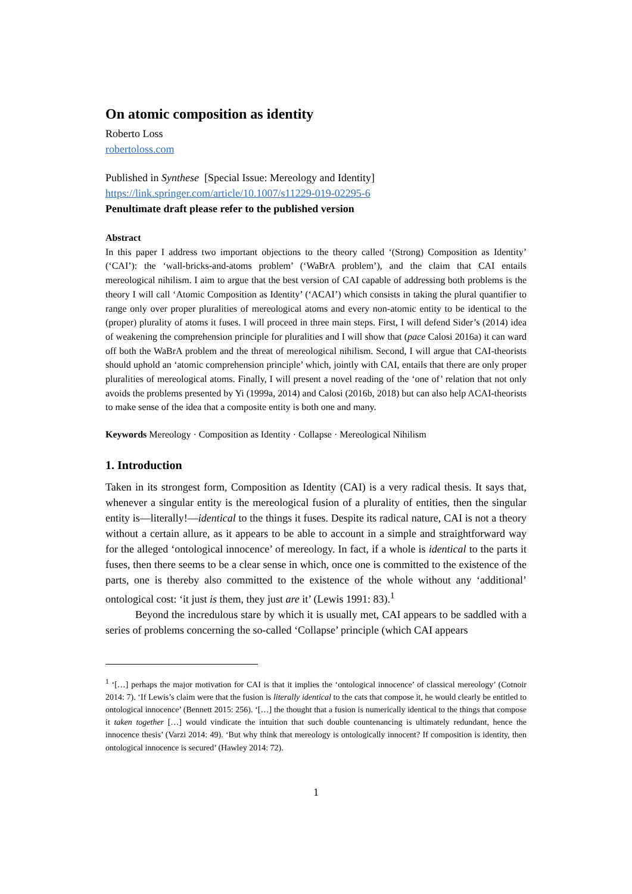On atomic composition as identity
Roberto Loss
robertoloss.com
Published in Synthese [Special Issue: Mereology and Identity]
https://link.springer.com/article/10.1007/s11229-019-02295-6
Penultimate draft please refer to the published version
Abstract
In this paper I address two important objections to the theory called ‘(Strong) Composition as Identity’ (‘CAI’): the ‘wall-bricks-and-atoms problem’ (‘WaBrA problem’), and the claim that CAI entails mereological nihilism. I aim to argue that the best version of CAI capable of addressing both problems is the theory I will call ‘Atomic Composition as Identity’ (‘ACAI’) which consists in taking the plural quantifier to range only over proper pluralities of mereological atoms and every non-atomic entity to be identical to the (proper) plurality of atoms it fuses. I will proceed in three main steps. First, I will defend Sider’s (2014) idea of weakening the comprehension principle for pluralities and I will show that (pace Calosi 2016a) it can ward off both the WaBrA problem and the threat of mereological nihilism. Second, I will argue that CAI-theorists should uphold an ‘atomic comprehension principle’ which, jointly with CAI, entails that there are only proper pluralities of mereological atoms. Finally, I will present a novel reading of the ‘one of’ relation that not only avoids the problems presented by Yi (1999a, 2014) and Calosi (2016b, 2018) but can also help ACAI-theorists to make sense of the idea that a composite entity is both one and many.
Keywords Mereology · Composition as Identity · Collapse · Mereological Nihilism
1. Introduction
Taken in its strongest form, Composition as Identity (CAI) is a very radical thesis. It says that, whenever a singular entity is the mereological fusion of a plurality of entities, then the singular entity is—literally!—identical to the things it fuses. Despite its radical nature, CAI is not a theory without a certain allure, as it appears to be able to account in a simple and straightforward way for the alleged ‘ontological innocence’ of mereology. In fact, if a whole is identical to the parts it fuses, then there seems to be a clear sense in which, once one is committed to the existence of the parts, one is thereby also committed to the existence of the whole without any ‘additional’ ontological cost: ‘it just is them, they just are it’ (Lewis 1991: 83).<sup>1</sup>
Beyond the incredulous stare by which it is usually met, CAI appears to be saddled with a series of problems concerning the so-called ‘Collapse’ principle (which CAI appears
<sup>1</sup> ‘[…] perhaps the major motivation for CAI is that it implies the ‘ontological innocence’ of classical mereology’ (Cotnoir 2014: 7). ‘If Lewis’s claim were that the fusion is literally identical to the cats that compose it, he would clearly be entitled to ontological innocence’ (Bennett 2015: 256). ‘[…] the thought that a fusion is numerically identical to the things that compose it taken together […] would vindicate the intuition that such double countenancing is ultimately redundant, hence the innocence thesis’ (Varzi 2014: 49). ‘But why think that mereology is ontologically innocent? If composition is identity, then ontological innocence is secured’ (Hawley 2014: 72).
1